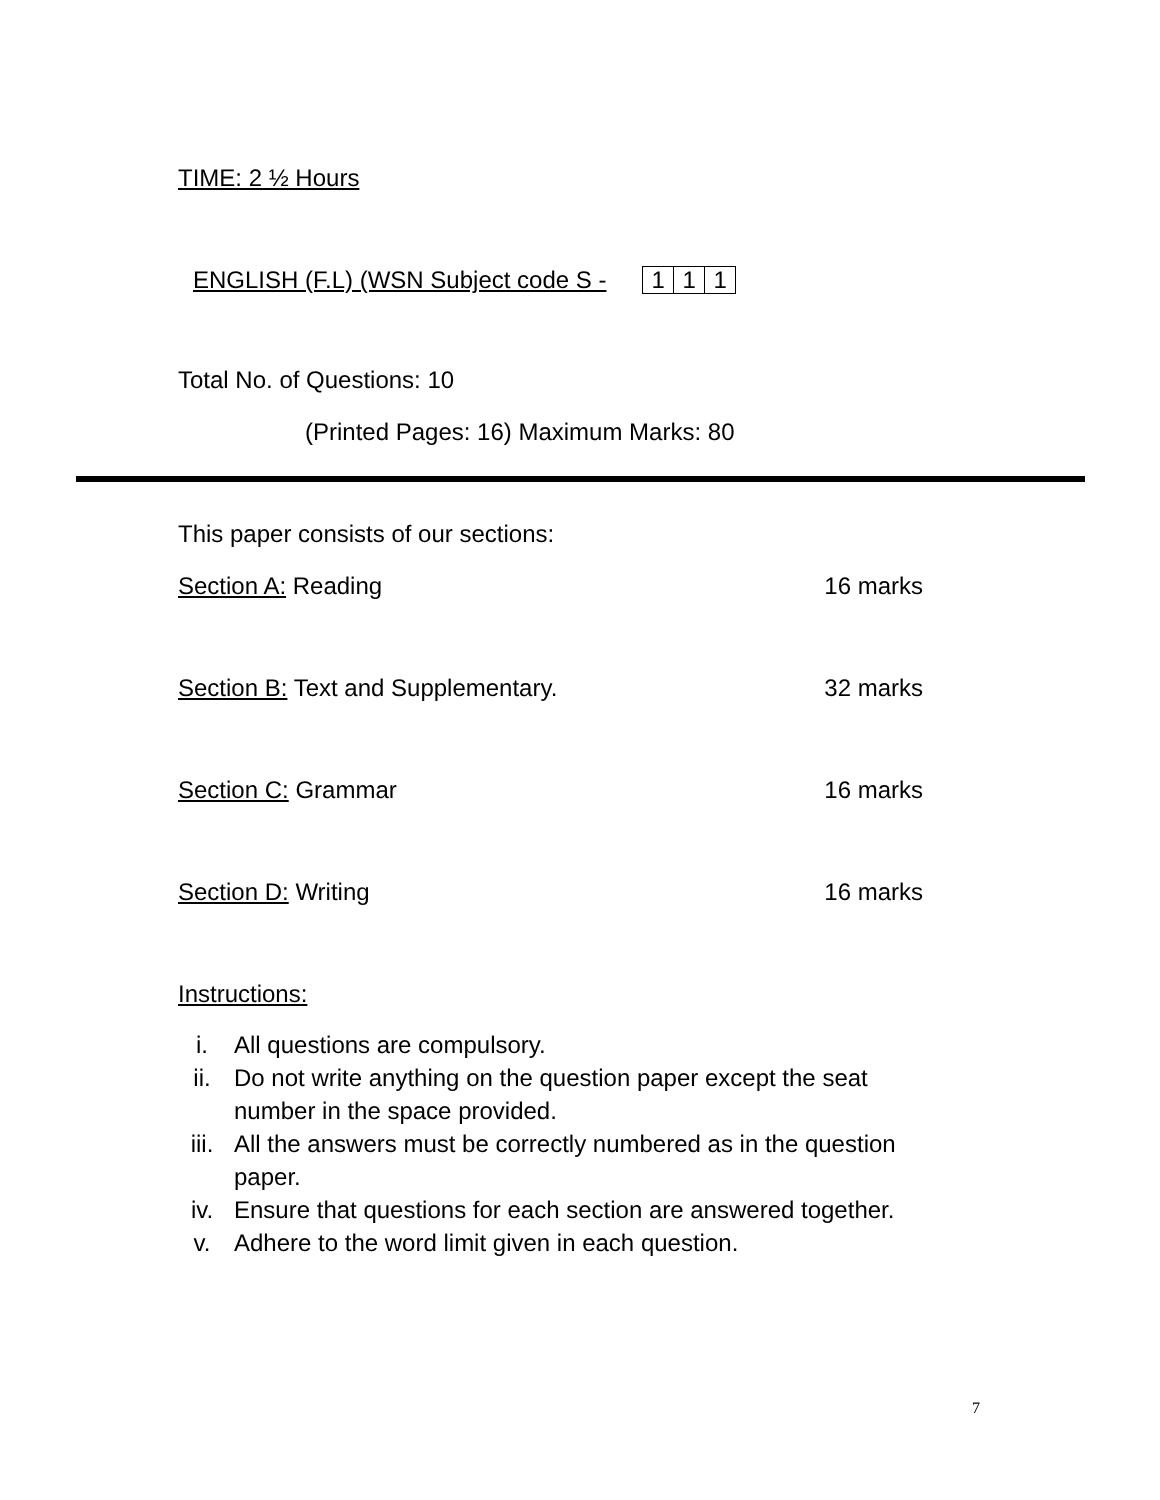TIME: 2 ½ Hours
ENGLISH (F.L) (WSN Subject code S - 1 1 1
Total No. of Questions: 10
(Printed Pages: 16) Maximum Marks: 80
This paper consists of our sections:
Section A: Reading 16 marks
Section B: Text and Supplementary. 32 marks
Section C: Grammar 16 marks
Section D: Writing 16 marks
Instructions:
i. All questions are compulsory.
ii. Do not write anything on the question paper except the seat number in the space provided.
iii. All the answers must be correctly numbered as in the question paper.
iv. Ensure that questions for each section are answered together.
v. Adhere to the word limit given in each question.
7